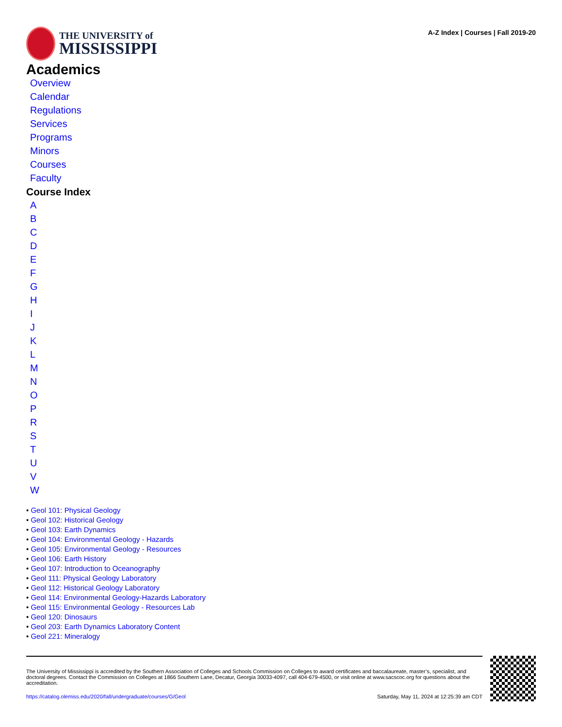THE UNIVERSITY of
MISSISSIPPI
A-Z Index | Courses | Fall 2019-20
Academics
Overview
Calendar
Regulations
Services
Programs
Minors
Courses
Faculty
Course Index
ABCDEFGHIJKLMNOPRSTUVW
• Geol 101: Physical Geology
• Geol 102: Historical Geology
• Geol 103: Earth Dynamics
• Geol 104: Environmental Geology - Hazards
• Geol 105: Environmental Geology - Resources
• Geol 106: Earth History
• Geol 107: Introduction to Oceanography
• Geol 111: Physical Geology Laboratory
• Geol 112: Historical Geology Laboratory
• Geol 114: Environmental Geology-Hazards Laboratory
• Geol 115: Environmental Geology - Resources Lab
• Geol 120: Dinosaurs
• Geol 203: Earth Dynamics Laboratory Content
• Geol 221: Mineralogy
The University of Mississippi is accredited by the Southern Association of Colleges and Schools Commission on Colleges to award certificates and baccalaureate, master’s, specialist, and doctoral degrees. Contact the Commission on Colleges at 1866 Southern Lane, Decatur, Georgia 30033-4097, call 404-679-4500, or visit online at www.sacscoc.org for questions about the accreditation.
https://catalog.olemiss.edu/2020/fall/undergraduate/courses/G/Geol Saturday, May 11, 2024 at 12:25:39 am CDT